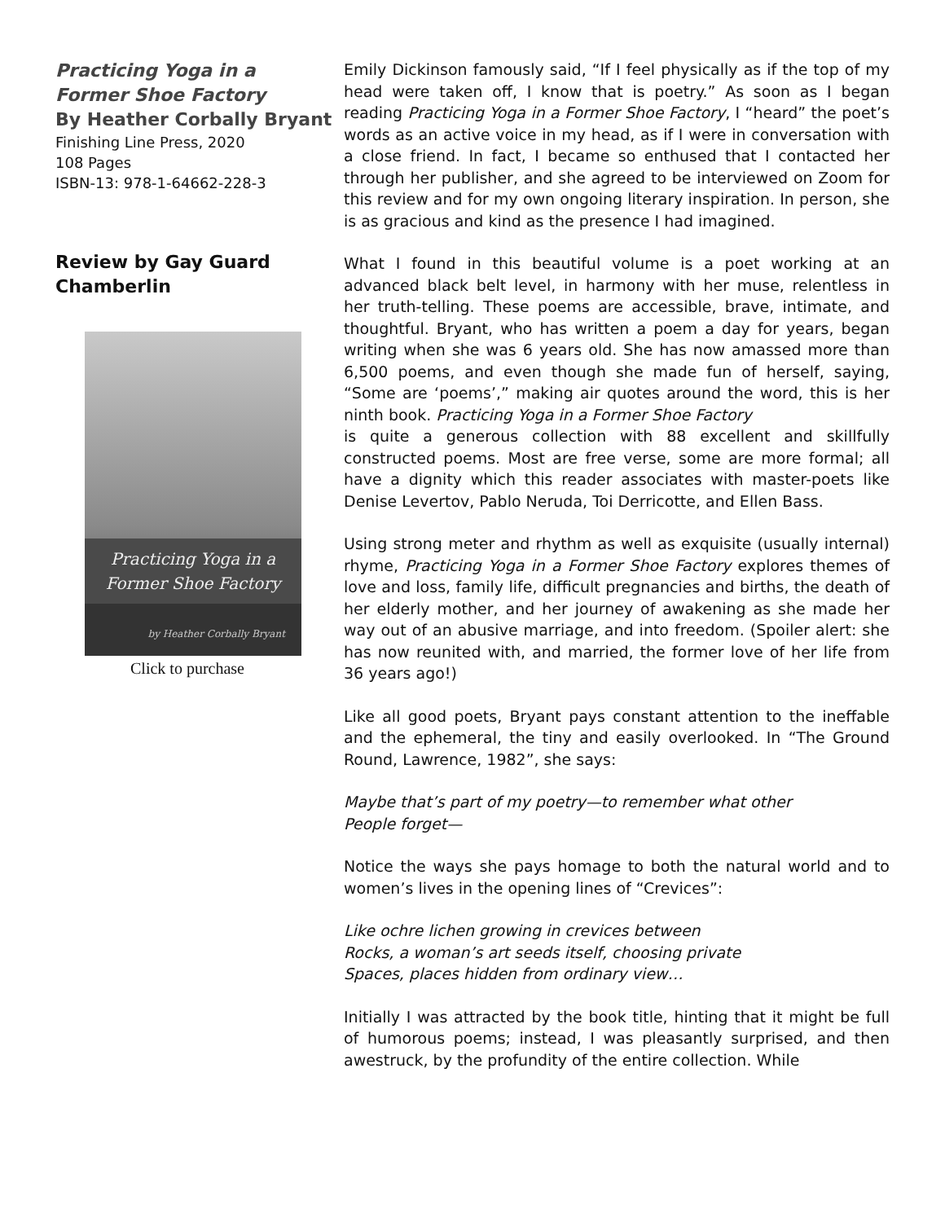Practicing Yoga in a
Former Shoe Factory
By Heather Corbally Bryant
Finishing Line Press, 2020
108 Pages
ISBN-13: 978-1-64662-228-3
Review by Gay Guard
Chamberlin
Practicing Yoga in a
Former Shoe Factory
by Heather Corbally Bryant
Click to purchase
Emily Dickinson famously said, “If I feel physically as if the top of my head were taken off, I know that is poetry.” As soon as I began reading Practicing Yoga in a Former Shoe Factory, I “heard” the poet’s words as an active voice in my head, as if I were in conversation with a close friend. In fact, I became so enthused that I contacted her through her publisher, and she agreed to be interviewed on Zoom for this review and for my own ongoing literary inspiration. In person, she is as gracious and kind as the presence I had imagined.
What I found in this beautiful volume is a poet working at an advanced black belt level, in harmony with her muse, relentless in her truth-telling. These poems are accessible, brave, intimate, and thoughtful. Bryant, who has written a poem a day for years, began writing when she was 6 years old. She has now amassed more than 6,500 poems, and even though she made fun of herself, saying, “Some are ‘poems’,” making air quotes around the word, this is her ninth book. Practicing Yoga in a Former Shoe Factory
is quite a generous collection with 88 excellent and skillfully constructed poems. Most are free verse, some are more formal; all have a dignity which this reader associates with master-poets like Denise Levertov, Pablo Neruda, Toi Derricotte, and Ellen Bass.
Using strong meter and rhythm as well as exquisite (usually internal) rhyme, Practicing Yoga in a Former Shoe Factory explores themes of love and loss, family life, difficult pregnancies and births, the death of her elderly mother, and her journey of awakening as she made her way out of an abusive marriage, and into freedom. (Spoiler alert: she has now reunited with, and married, the former love of her life from 36 years ago!)
Like all good poets, Bryant pays constant attention to the ineffable and the ephemeral, the tiny and easily overlooked. In “The Ground Round, Lawrence, 1982”, she says:
Maybe that’s part of my poetry—to remember what other
People forget—
Notice the ways she pays homage to both the natural world and to women’s lives in the opening lines of “Crevices”:
Like ochre lichen growing in crevices between
Rocks, a woman’s art seeds itself, choosing private
Spaces, places hidden from ordinary view…
Initially I was attracted by the book title, hinting that it might be full of humorous poems; instead, I was pleasantly surprised, and then awestruck, by the profundity of the entire collection. While